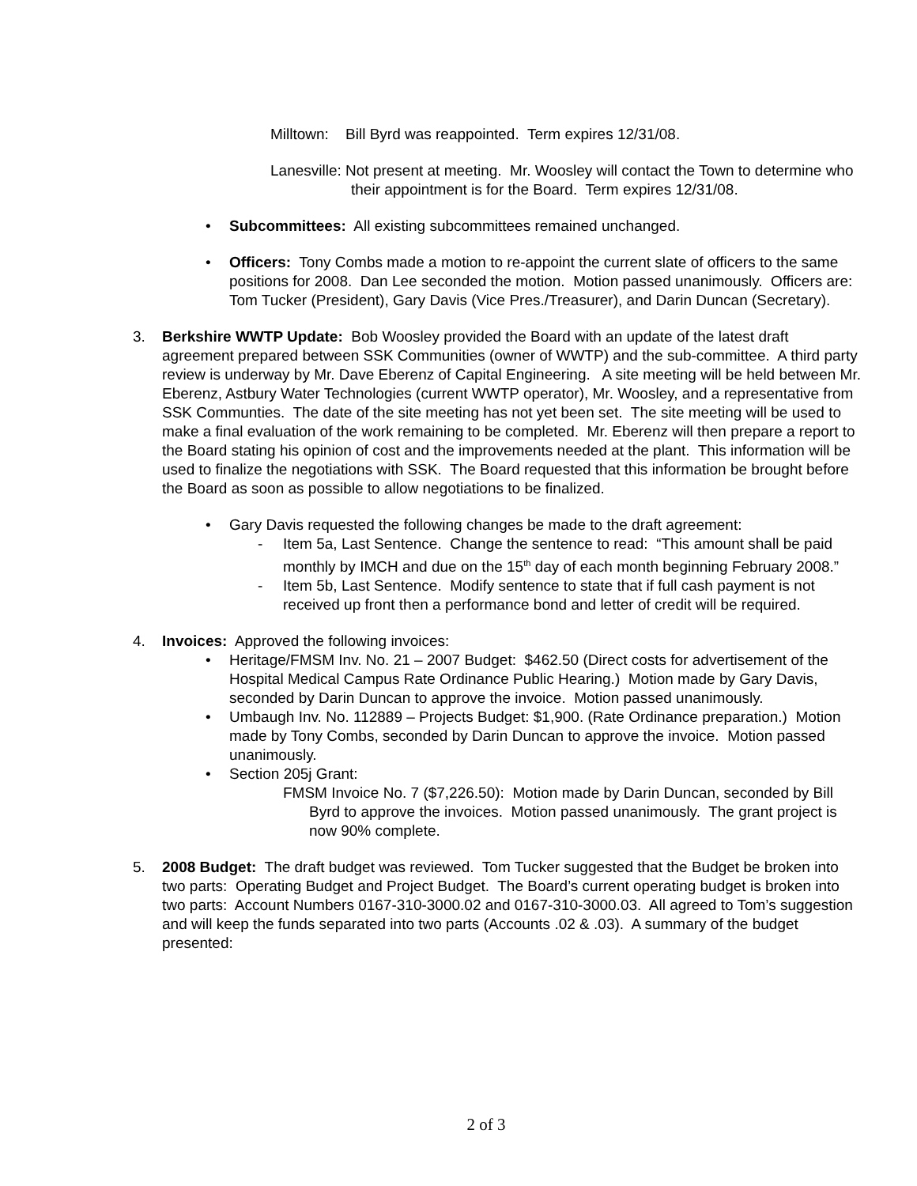Milltown: Bill Byrd was reappointed. Term expires 12/31/08.
Lanesville: Not present at meeting. Mr. Woosley will contact the Town to determine who their appointment is for the Board. Term expires 12/31/08.
• Subcommittees: All existing subcommittees remained unchanged.
• Officers: Tony Combs made a motion to re-appoint the current slate of officers to the same positions for 2008. Dan Lee seconded the motion. Motion passed unanimously. Officers are: Tom Tucker (President), Gary Davis (Vice Pres./Treasurer), and Darin Duncan (Secretary).
3. Berkshire WWTP Update: Bob Woosley provided the Board with an update of the latest draft agreement prepared between SSK Communities (owner of WWTP) and the sub-committee. A third party review is underway by Mr. Dave Eberenz of Capital Engineering. A site meeting will be held between Mr. Eberenz, Astbury Water Technologies (current WWTP operator), Mr. Woosley, and a representative from SSK Communties. The date of the site meeting has not yet been set. The site meeting will be used to make a final evaluation of the work remaining to be completed. Mr. Eberenz will then prepare a report to the Board stating his opinion of cost and the improvements needed at the plant. This information will be used to finalize the negotiations with SSK. The Board requested that this information be brought before the Board as soon as possible to allow negotiations to be finalized.
• Gary Davis requested the following changes be made to the draft agreement:
- Item 5a, Last Sentence. Change the sentence to read: “This amount shall be paid monthly by IMCH and due on the 15<sup>th</sup> day of each month beginning February 2008.”
- Item 5b, Last Sentence. Modify sentence to state that if full cash payment is not received up front then a performance bond and letter of credit will be required.
4. Invoices: Approved the following invoices:
• Heritage/FMSM Inv. No. 21 – 2007 Budget: $462.50 (Direct costs for advertisement of the Hospital Medical Campus Rate Ordinance Public Hearing.) Motion made by Gary Davis, seconded by Darin Duncan to approve the invoice. Motion passed unanimously.
• Umbaugh Inv. No. 112889 – Projects Budget: $1,900. (Rate Ordinance preparation.) Motion made by Tony Combs, seconded by Darin Duncan to approve the invoice. Motion passed unanimously.
• Section 205j Grant:
FMSM Invoice No. 7 ($7,226.50): Motion made by Darin Duncan, seconded by Bill Byrd to approve the invoices. Motion passed unanimously. The grant project is now 90% complete.
5. 2008 Budget: The draft budget was reviewed. Tom Tucker suggested that the Budget be broken into two parts: Operating Budget and Project Budget. The Board’s current operating budget is broken into two parts: Account Numbers 0167-310-3000.02 and 0167-310-3000.03. All agreed to Tom’s suggestion and will keep the funds separated into two parts (Accounts .02 & .03). A summary of the budget presented:
2 of 3